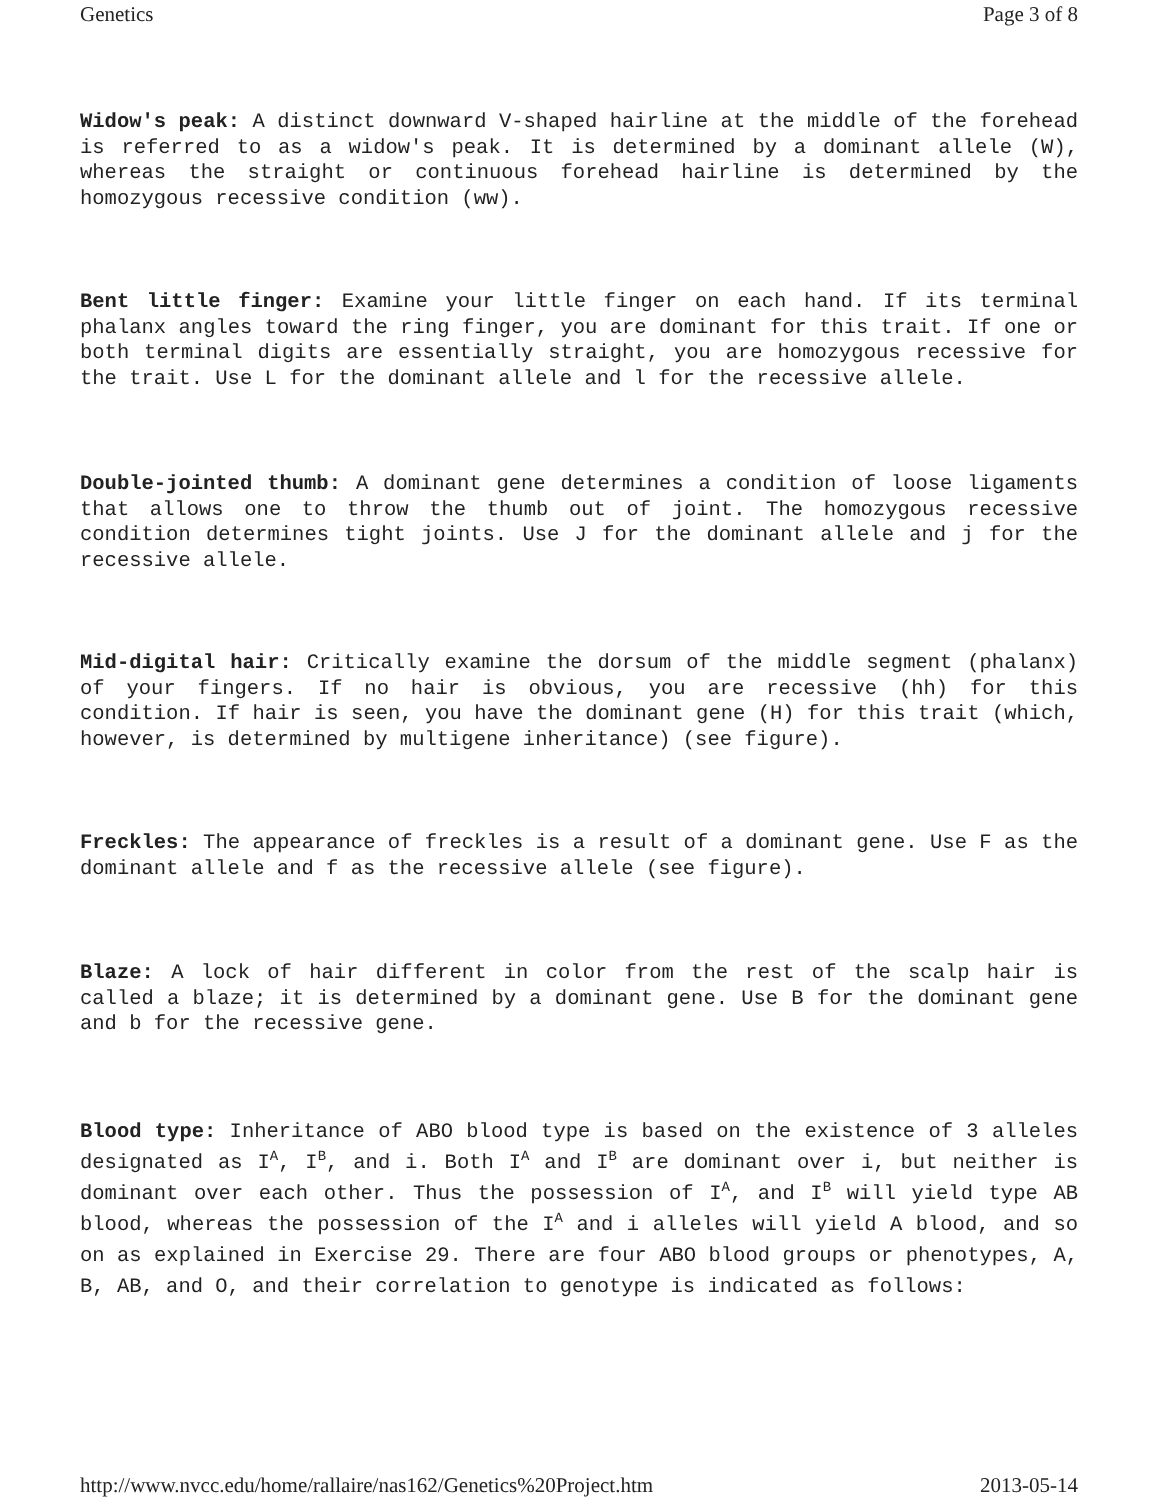Genetics Page 3 of 8
Widow's peak: A distinct downward V-shaped hairline at the middle of the forehead is referred to as a widow's peak. It is determined by a dominant allele (W), whereas the straight or continuous forehead hairline is determined by the homozygous recessive condition (ww).
Bent little finger: Examine your little finger on each hand. If its terminal phalanx angles toward the ring finger, you are dominant for this trait. If one or both terminal digits are essentially straight, you are homozygous recessive for the trait. Use L for the dominant allele and l for the recessive allele.
Double-jointed thumb: A dominant gene determines a condition of loose ligaments that allows one to throw the thumb out of joint. The homozygous recessive condition determines tight joints. Use J for the dominant allele and j for the recessive allele.
Mid-digital hair: Critically examine the dorsum of the middle segment (phalanx) of your fingers. If no hair is obvious, you are recessive (hh) for this condition. If hair is seen, you have the dominant gene (H) for this trait (which, however, is determined by multigene inheritance) (see figure).
Freckles: The appearance of freckles is a result of a dominant gene. Use F as the dominant allele and f as the recessive allele (see figure).
Blaze: A lock of hair different in color from the rest of the scalp hair is called a blaze; it is determined by a dominant gene. Use B for the dominant gene and b for the recessive gene.
Blood type: Inheritance of ABO blood type is based on the existence of 3 alleles designated as I<sup>A</sup>, I<sup>B</sup>, and i. Both I<sup>A</sup> and I<sup>B</sup> are dominant over i, but neither is dominant over each other. Thus the possession of I<sup>A</sup>, and I<sup>B</sup> will yield type AB blood, whereas the possession of the I<sup>A</sup> and i alleles will yield A blood, and so on as explained in Exercise 29. There are four ABO blood groups or phenotypes, A, B, AB, and O, and their correlation to genotype is indicated as follows:
http://www.nvcc.edu/home/rallaire/nas162/Genetics%20Project.htm 2013-05-14